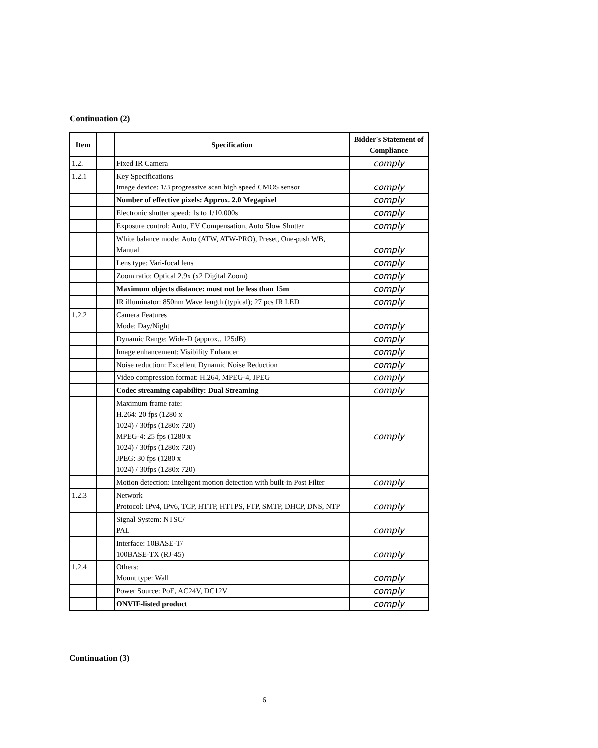Continuation (2)
| Item | | Specification | Bidder's Statement of Compliance |
| --- | --- | --- | --- |
| 1.2. | | Fixed IR Camera | comply |
| 1.2.1 | | Key Specifications Image device: 1/3 progressive scan high speed CMOS sensor | comply |
| | | Number of effective pixels: Approx. 2.0 Megapixel | comply |
| | | Electronic shutter speed: 1s to 1/10,000s | comply |
| | | Exposure control: Auto, EV Compensation, Auto Slow Shutter | comply |
| | | White balance mode: Auto (ATW, ATW-PRO), Preset, One-push WB, Manual | comply |
| | | Lens type: Vari-focal lens | comply |
| | | Zoom ratio: Optical 2.9x (x2 Digital Zoom) | comply |
| | | Maximum objects distance: must not be less than 15m | comply |
| | | IR illuminator: 850nm Wave length (typical); 27 pcs IR LED | comply |
| 1.2.2 | | Camera Features Mode: Day/Night | comply |
| | | Dynamic Range: Wide-D (approx.. 125dB) | comply |
| | | Image enhancement: Visibility Enhancer | comply |
| | | Noise reduction: Excellent Dynamic Noise Reduction | comply |
| | | Video compression format: H.264, MPEG-4, JPEG | comply |
| | | Codec streaming capability: Dual Streaming | comply |
| | | Maximum frame rate: H.264: 20 fps (1280 x 1024) / 30fps (1280x 720) MPEG-4: 25 fps (1280 x 1024) / 30fps (1280x 720) JPEG: 30 fps (1280 x 1024) / 30fps (1280x 720) | comply |
| | | Motion detection: Inteligent motion detection with built-in Post Filter | comply |
| 1.2.3 | | Network Protocol: IPv4, IPv6, TCP, HTTP, HTTPS, FTP, SMTP, DHCP, DNS, NTP | comply |
| | | Signal System: NTSC/ PAL | comply |
| | | Interface: 10BASE-T/ 100BASE-TX (RJ-45) | comply |
| 1.2.4 | | Others: Mount type: Wall | comply |
| | | Power Source: PoE, AC24V, DC12V | comply |
| | | ONVIF-listed product | comply |
Continuation (3)
6